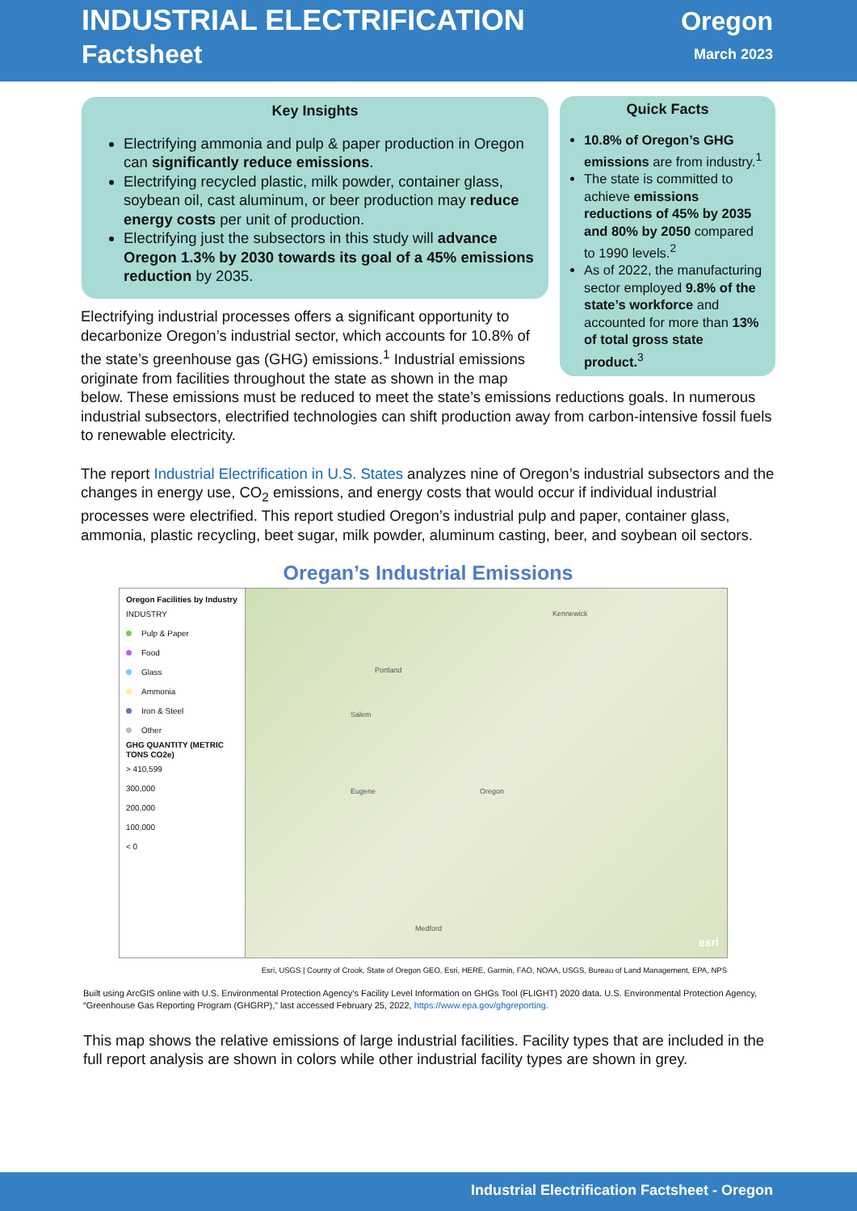INDUSTRIAL ELECTRIFICATION
Factsheet
Oregon
March 2023
Key Insights
Electrifying ammonia and pulp & paper production in Oregon can significantly reduce emissions.
Electrifying recycled plastic, milk powder, container glass, soybean oil, cast aluminum, or beer production may reduce energy costs per unit of production.
Electrifying just the subsectors in this study will advance Oregon 1.3% by 2030 towards its goal of a 45% emissions reduction by 2035.
Quick Facts
10.8% of Oregon’s GHG emissions are from industry.<sup>1</sup>
The state is committed to achieve emissions reductions of 45% by 2035 and 80% by 2050 compared to 1990 levels.<sup>2</sup>
As of 2022, the manufacturing sector employed 9.8% of the state’s workforce and accounted for more than 13% of total gross state product.<sup>3</sup>
Electrifying industrial processes offers a significant opportunity to decarbonize Oregon’s industrial sector, which accounts for 10.8% of the state’s greenhouse gas (GHG) emissions.<sup>1</sup> Industrial emissions originate from facilities throughout the state as shown in the map below. These emissions must be reduced to meet the state’s emissions reductions goals. In numerous industrial subsectors, electrified technologies can shift production away from carbon-intensive fossil fuels to renewable electricity.
The report Industrial Electrification in U.S. States analyzes nine of Oregon’s industrial subsectors and the changes in energy use, CO<sub>2</sub> emissions, and energy costs that would occur if individual industrial processes were electrified. This report studied Oregon’s industrial pulp and paper, container glass, ammonia, plastic recycling, beet sugar, milk powder, aluminum casting, beer, and soybean oil sectors.
Oregan’s Industrial Emissions
Oregon Facilities by Industry
INDUSTRY
Pulp & Paper
Food
Glass
Ammonia
Iron & Steel
Other
GHG QUANTITY (METRIC TONS CO2e)
> 410,599
300,000
200,000
100,000
< 0
Portland
Salem
Eugene Oregon
Medford
Kennewick
esri
Esri, USGS | County of Crook, State of Oregon GEO, Esri, HERE, Garmin, FAO, NOAA, USGS, Bureau of Land Management, EPA, NPS
Built using ArcGIS online with U.S. Environmental Protection Agency’s Facility Level Information on GHGs Tool (FLIGHT) 2020 data. U.S. Environmental Protection Agency, “Greenhouse Gas Reporting Program (GHGRP),” last accessed February 25, 2022, https://www.epa.gov/ghgreporting.
This map shows the relative emissions of large industrial facilities. Facility types that are included in the full report analysis are shown in colors while other industrial facility types are shown in grey.
Industrial Electrification Factsheet - Oregon